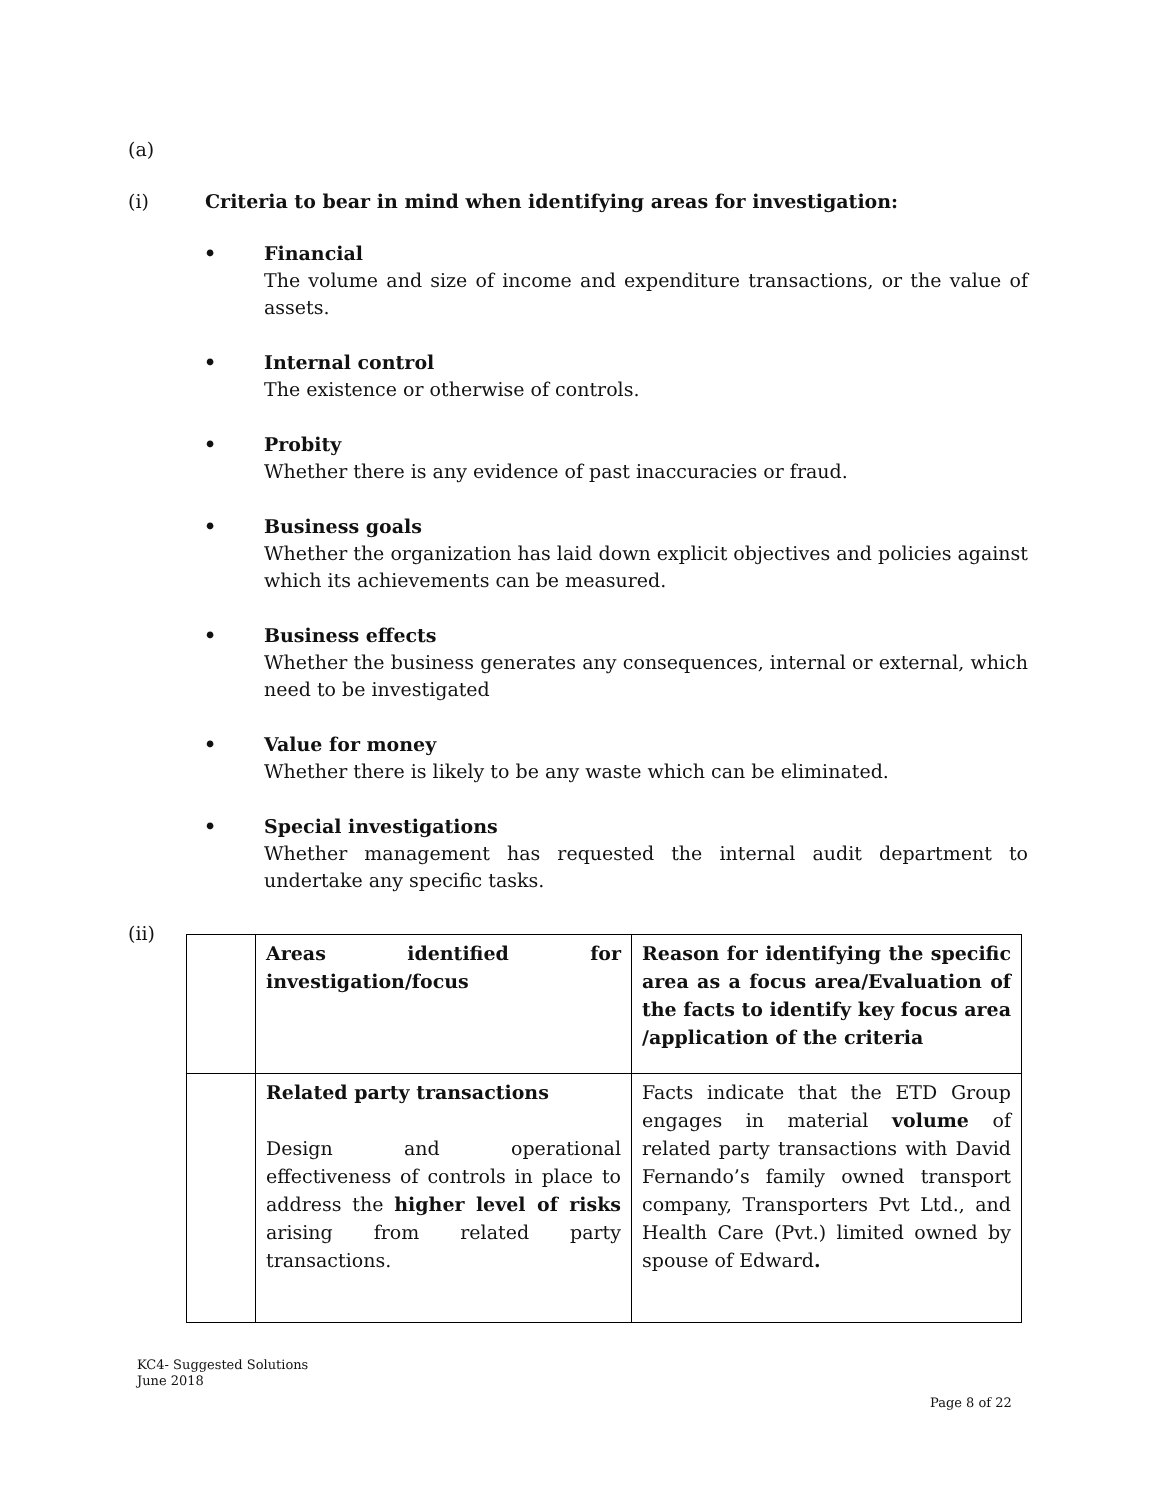(a)
(i) Criteria to bear in mind when identifying areas for investigation:
• Financial
The volume and size of income and expenditure transactions, or the value of assets.
• Internal control
The existence or otherwise of controls.
• Probity
Whether there is any evidence of past inaccuracies or fraud.
• Business goals
Whether the organization has laid down explicit objectives and policies against which its achievements can be measured.
• Business effects
Whether the business generates any consequences, internal or external, which need to be investigated
• Value for money
Whether there is likely to be any waste which can be eliminated.
• Special investigations
Whether management has requested the internal audit department to undertake any specific tasks.
(ii)
| | Areas identified for investigation/focus | Reason for identifying the specific area as a focus area/Evaluation of the facts to identify key focus area /application of the criteria |
| | Related party transactions Design and operational effectiveness of controls in place to address the higher level of risks arising from related party transactions. | Facts indicate that the ETD Group engages in material volume of related party transactions with David Fernando’s family owned transport company, Transporters Pvt Ltd., and Health Care (Pvt.) limited owned by spouse of Edward . |
KC4- Suggested Solutions
June 2018
Page 8 of 22